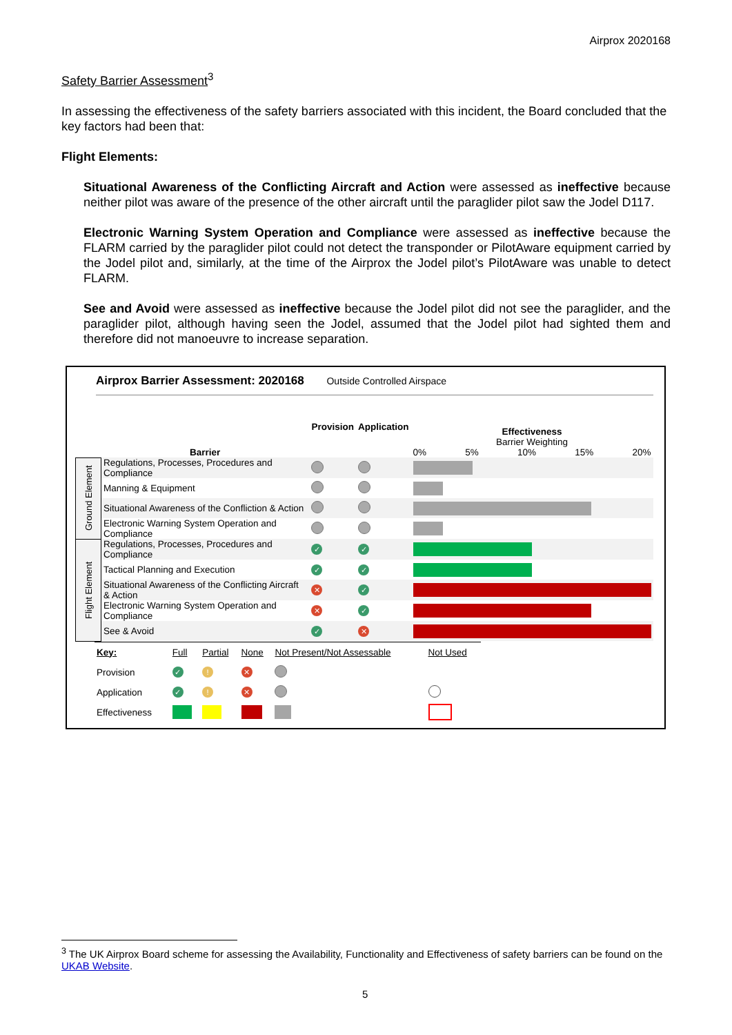Airprox 2020168
Safety Barrier Assessment<sup>3</sup>
In assessing the effectiveness of the safety barriers associated with this incident, the Board concluded that the key factors had been that:
Flight Elements:
Situational Awareness of the Conflicting Aircraft and Action were assessed as ineffective because neither pilot was aware of the presence of the other aircraft until the paraglider pilot saw the Jodel D117.
Electronic Warning System Operation and Compliance were assessed as ineffective because the FLARM carried by the paraglider pilot could not detect the transponder or PilotAware equipment carried by the Jodel pilot and, similarly, at the time of the Airprox the Jodel pilot’s PilotAware was unable to detect FLARM.
See and Avoid were assessed as ineffective because the Jodel pilot did not see the paraglider, and the paraglider pilot, although having seen the Jodel, assumed that the Jodel pilot had sighted them and therefore did not manoeuvre to increase separation.
Airprox Barrier Assessment: 2020168 Outside Controlled Airspace
| | Barrier | Provision | Application | Effectiveness Barrier Weighting 0% 5% 10% 15% 20% |
| Ground Element | Regulations, Processes, Procedures and Compliance | | | |
| | Manning & Equipment | | | |
| | Situational Awareness of the Confliction & Action | | | |
| | Electronic Warning System Operation and Compliance | | | |
| Flight Element | Regulations, Processes, Procedures and Compliance | ✓ | ✓ | |
| | Tactical Planning and Execution | ✓ | ✓ | |
| | Situational Awareness of the Conflicting Aircraft & Action | ✕ | ✓ | |
| | Electronic Warning System Operation and Compliance | ✕ | ✓ | |
| | See & Avoid | ✓ | ✕ | |
| Key: | Full | Partial | None | Not Present/Not Assessable | Not Used |
| Provision | ✓ | ! | ✕ | | |
| Application | ✓ | ! | ✕ | | |
| Effectiveness | | | | | |
<sup>3</sup> The UK Airprox Board scheme for assessing the Availability, Functionality and Effectiveness of safety barriers can be found on the UKAB Website.
5